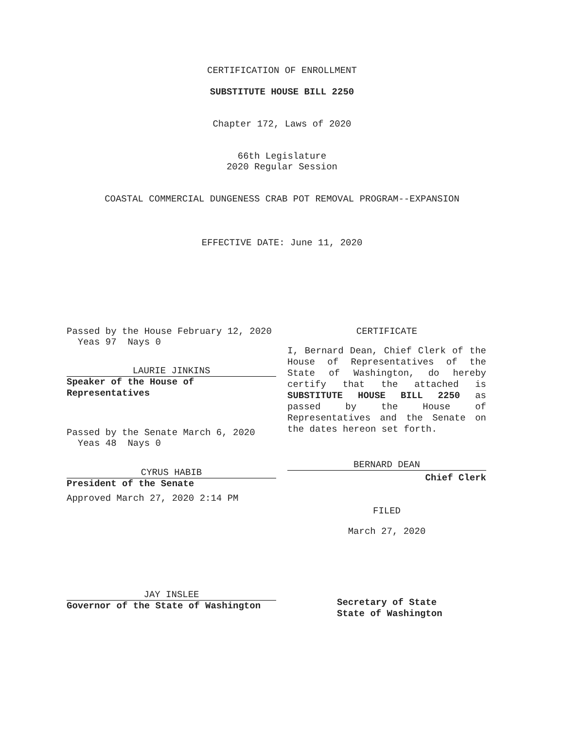CERTIFICATION OF ENROLLMENT
SUBSTITUTE HOUSE BILL 2250
Chapter 172, Laws of 2020
66th Legislature
2020 Regular Session
COASTAL COMMERCIAL DUNGENESS CRAB POT REMOVAL PROGRAM--EXPANSION
EFFECTIVE DATE: June 11, 2020
Passed by the House February 12, 2020
Yeas 97 Nays 0
LAURIE JINKINS
Speaker of the House of
Representatives
Passed by the Senate March 6, 2020
Yeas 48 Nays 0
CYRUS HABIB
President of the Senate
Approved March 27, 2020 2:14 PM
JAY INSLEE
Governor of the State of Washington
CERTIFICATE
I, Bernard Dean, Chief Clerk of the House of Representatives of the State of Washington, do hereby certify that the attached is SUBSTITUTE HOUSE BILL 2250 as passed by the House of Representatives and the Senate on the dates hereon set forth.
BERNARD DEAN
Chief Clerk
FILED
March 27, 2020
Secretary of State
State of Washington